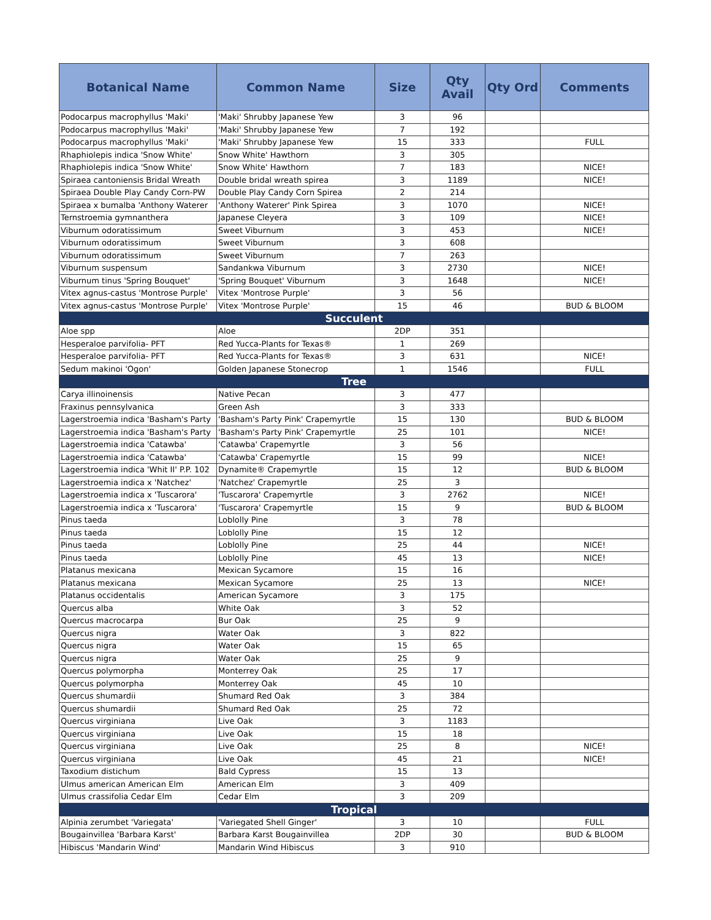| Botanical Name | Common Name | Size | Qty Avail | Qty Ord | Comments |
| --- | --- | --- | --- | --- | --- |
| Podocarpus macrophyllus 'Maki' | 'Maki' Shrubby Japanese Yew | 3 | 96 | | |
| Podocarpus macrophyllus 'Maki' | 'Maki' Shrubby Japanese Yew | 7 | 192 | | |
| Podocarpus macrophyllus 'Maki' | 'Maki' Shrubby Japanese Yew | 15 | 333 | | FULL |
| Rhaphiolepis indica 'Snow White' | Snow White' Hawthorn | 3 | 305 | | |
| Rhaphiolepis indica 'Snow White' | Snow White' Hawthorn | 7 | 183 | | NICE! |
| Spiraea cantoniensis Bridal Wreath | Double bridal wreath spirea | 3 | 1189 | | NICE! |
| Spiraea Double Play Candy Corn-PW | Double Play Candy Corn Spirea | 2 | 214 | | |
| Spiraea x bumalba 'Anthony Waterer | 'Anthony Waterer' Pink Spirea | 3 | 1070 | | NICE! |
| Ternstroemia gymnanthera | Japanese Cleyera | 3 | 109 | | NICE! |
| Viburnum odoratissimum | Sweet Viburnum | 3 | 453 | | NICE! |
| Viburnum odoratissimum | Sweet Viburnum | 3 | 608 | | |
| Viburnum odoratissimum | Sweet Viburnum | 7 | 263 | | |
| Viburnum suspensum | Sandankwa Viburnum | 3 | 2730 | | NICE! |
| Viburnum tinus 'Spring Bouquet' | 'Spring Bouquet' Viburnum | 3 | 1648 | | NICE! |
| Vitex agnus-castus 'Montrose Purple' | Vitex 'Montrose Purple' | 3 | 56 | | |
| Vitex agnus-castus 'Montrose Purple' | Vitex 'Montrose Purple' | 15 | 46 | | BUD & BLOOM |
| Succulent | | | | | |
| Aloe spp | Aloe | 2DP | 351 | | |
| Hesperaloe parvifolia- PFT | Red Yucca-Plants for Texas® | 1 | 269 | | |
| Hesperaloe parvifolia- PFT | Red Yucca-Plants for Texas® | 3 | 631 | | NICE! |
| Sedum makinoi 'Ogon' | Golden Japanese Stonecrop | 1 | 1546 | | FULL |
| Tree | | | | | |
| Carya illinoinensis | Native Pecan | 3 | 477 | | |
| Fraxinus pennsylvanica | Green Ash | 3 | 333 | | |
| Lagerstroemia indica 'Basham's Party | 'Basham's Party Pink' Crapemyrtle | 15 | 130 | | BUD & BLOOM |
| Lagerstroemia indica 'Basham's Party | 'Basham's Party Pink' Crapemyrtle | 25 | 101 | | NICE! |
| Lagerstroemia indica 'Catawba' | 'Catawba' Crapemyrtle | 3 | 56 | | |
| Lagerstroemia indica 'Catawba' | 'Catawba' Crapemyrtle | 15 | 99 | | NICE! |
| Lagerstroemia indica 'Whit II' P.P. 102 | Dynamite® Crapemyrtle | 15 | 12 | | BUD & BLOOM |
| Lagerstroemia indica x 'Natchez' | 'Natchez' Crapemyrtle | 25 | 3 | | |
| Lagerstroemia indica x 'Tuscarora' | 'Tuscarora' Crapemyrtle | 3 | 2762 | | NICE! |
| Lagerstroemia indica x 'Tuscarora' | 'Tuscarora' Crapemyrtle | 15 | 9 | | BUD & BLOOM |
| Pinus taeda | Loblolly Pine | 3 | 78 | | |
| Pinus taeda | Loblolly Pine | 15 | 12 | | |
| Pinus taeda | Loblolly Pine | 25 | 44 | | NICE! |
| Pinus taeda | Loblolly Pine | 45 | 13 | | NICE! |
| Platanus mexicana | Mexican Sycamore | 15 | 16 | | |
| Platanus mexicana | Mexican Sycamore | 25 | 13 | | NICE! |
| Platanus occidentalis | American Sycamore | 3 | 175 | | |
| Quercus alba | White Oak | 3 | 52 | | |
| Quercus macrocarpa | Bur Oak | 25 | 9 | | |
| Quercus nigra | Water Oak | 3 | 822 | | |
| Quercus nigra | Water Oak | 15 | 65 | | |
| Quercus nigra | Water Oak | 25 | 9 | | |
| Quercus polymorpha | Monterrey Oak | 25 | 17 | | |
| Quercus polymorpha | Monterrey Oak | 45 | 10 | | |
| Quercus shumardii | Shumard Red Oak | 3 | 384 | | |
| Quercus shumardii | Shumard Red Oak | 25 | 72 | | |
| Quercus virginiana | Live Oak | 3 | 1183 | | |
| Quercus virginiana | Live Oak | 15 | 18 | | |
| Quercus virginiana | Live Oak | 25 | 8 | | NICE! |
| Quercus virginiana | Live Oak | 45 | 21 | | NICE! |
| Taxodium distichum | Bald Cypress | 15 | 13 | | |
| Ulmus american American Elm | American Elm | 3 | 409 | | |
| Ulmus crassifolia Cedar Elm | Cedar Elm | 3 | 209 | | |
| Tropical | | | | | |
| Alpinia zerumbet 'Variegata' | 'Variegated Shell Ginger' | 3 | 10 | | FULL |
| Bougainvillea 'Barbara Karst' | Barbara Karst Bougainvillea | 2DP | 30 | | BUD & BLOOM |
| Hibiscus 'Mandarin Wind' | Mandarin Wind Hibiscus | 3 | 910 | | |